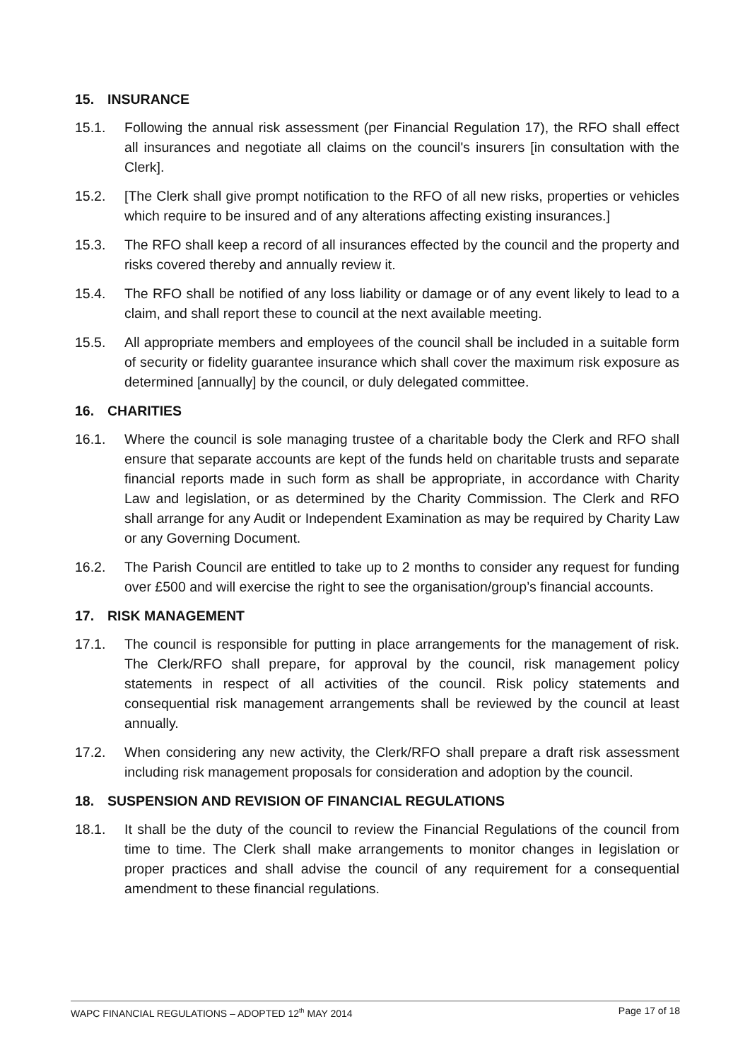15. INSURANCE
15.1. Following the annual risk assessment (per Financial Regulation 17), the RFO shall effect all insurances and negotiate all claims on the council's insurers [in consultation with the Clerk].
15.2. [The Clerk shall give prompt notification to the RFO of all new risks, properties or vehicles which require to be insured and of any alterations affecting existing insurances.]
15.3. The RFO shall keep a record of all insurances effected by the council and the property and risks covered thereby and annually review it.
15.4. The RFO shall be notified of any loss liability or damage or of any event likely to lead to a claim, and shall report these to council at the next available meeting.
15.5. All appropriate members and employees of the council shall be included in a suitable form of security or fidelity guarantee insurance which shall cover the maximum risk exposure as determined [annually] by the council, or duly delegated committee.
16. CHARITIES
16.1. Where the council is sole managing trustee of a charitable body the Clerk and RFO shall ensure that separate accounts are kept of the funds held on charitable trusts and separate financial reports made in such form as shall be appropriate, in accordance with Charity Law and legislation, or as determined by the Charity Commission. The Clerk and RFO shall arrange for any Audit or Independent Examination as may be required by Charity Law or any Governing Document.
16.2. The Parish Council are entitled to take up to 2 months to consider any request for funding over £500 and will exercise the right to see the organisation/group’s financial accounts.
17. RISK MANAGEMENT
17.1. The council is responsible for putting in place arrangements for the management of risk. The Clerk/RFO shall prepare, for approval by the council, risk management policy statements in respect of all activities of the council. Risk policy statements and consequential risk management arrangements shall be reviewed by the council at least annually.
17.2. When considering any new activity, the Clerk/RFO shall prepare a draft risk assessment including risk management proposals for consideration and adoption by the council.
18. SUSPENSION AND REVISION OF FINANCIAL REGULATIONS
18.1. It shall be the duty of the council to review the Financial Regulations of the council from time to time. The Clerk shall make arrangements to monitor changes in legislation or proper practices and shall advise the council of any requirement for a consequential amendment to these financial regulations.
WAPC FINANCIAL REGULATIONS – ADOPTED 12<sup>th</sup> MAY 2014 Page 17 of 18